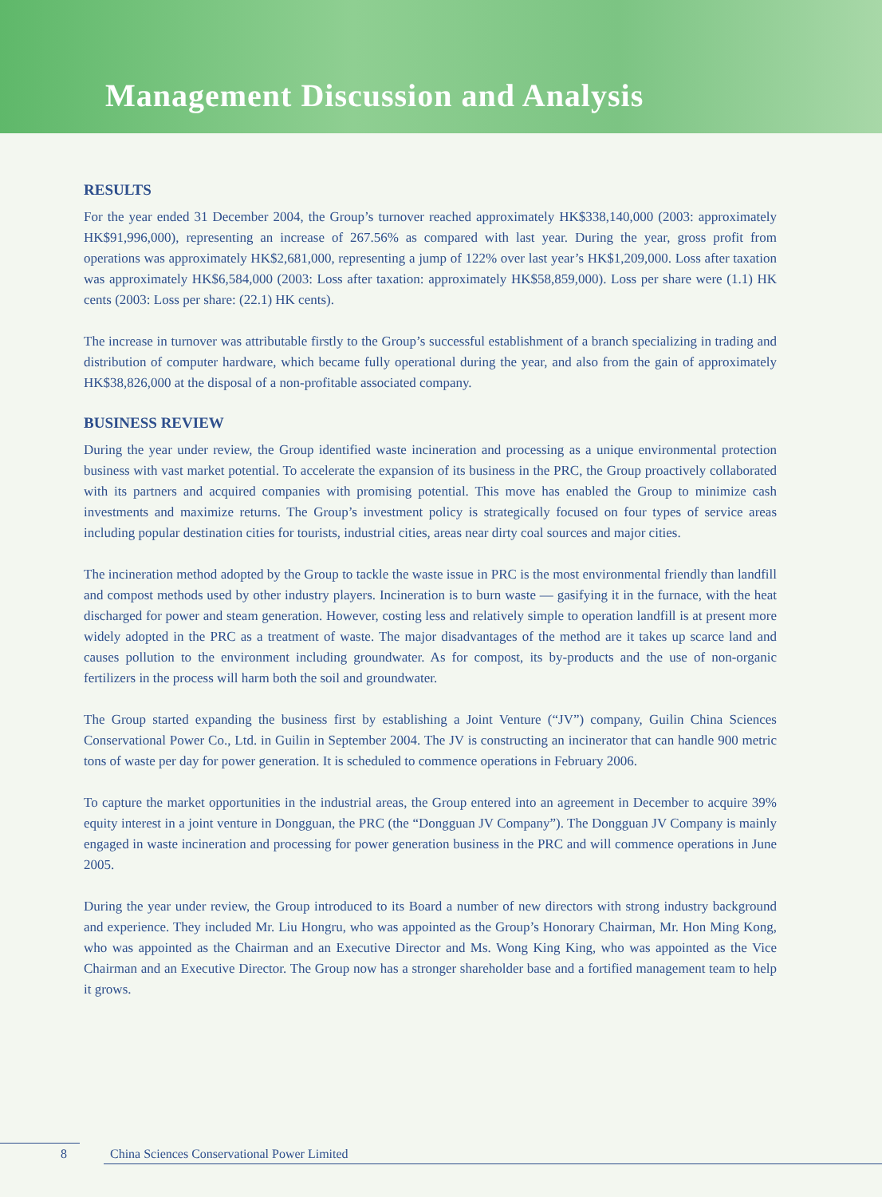Management Discussion and Analysis
RESULTS
For the year ended 31 December 2004, the Group’s turnover reached approximately HK$338,140,000 (2003: approximately HK$91,996,000), representing an increase of 267.56% as compared with last year. During the year, gross profit from operations was approximately HK$2,681,000, representing a jump of 122% over last year’s HK$1,209,000. Loss after taxation was approximately HK$6,584,000 (2003: Loss after taxation: approximately HK$58,859,000). Loss per share were (1.1) HK cents (2003: Loss per share: (22.1) HK cents).
The increase in turnover was attributable firstly to the Group’s successful establishment of a branch specializing in trading and distribution of computer hardware, which became fully operational during the year, and also from the gain of approximately HK$38,826,000 at the disposal of a non-profitable associated company.
BUSINESS REVIEW
During the year under review, the Group identified waste incineration and processing as a unique environmental protection business with vast market potential. To accelerate the expansion of its business in the PRC, the Group proactively collaborated with its partners and acquired companies with promising potential. This move has enabled the Group to minimize cash investments and maximize returns. The Group’s investment policy is strategically focused on four types of service areas including popular destination cities for tourists, industrial cities, areas near dirty coal sources and major cities.
The incineration method adopted by the Group to tackle the waste issue in PRC is the most environmental friendly than landfill and compost methods used by other industry players. Incineration is to burn waste — gasifying it in the furnace, with the heat discharged for power and steam generation. However, costing less and relatively simple to operation landfill is at present more widely adopted in the PRC as a treatment of waste. The major disadvantages of the method are it takes up scarce land and causes pollution to the environment including groundwater. As for compost, its by-products and the use of non-organic fertilizers in the process will harm both the soil and groundwater.
The Group started expanding the business first by establishing a Joint Venture (“JV”) company, Guilin China Sciences Conservational Power Co., Ltd. in Guilin in September 2004. The JV is constructing an incinerator that can handle 900 metric tons of waste per day for power generation. It is scheduled to commence operations in February 2006.
To capture the market opportunities in the industrial areas, the Group entered into an agreement in December to acquire 39% equity interest in a joint venture in Dongguan, the PRC (the “Dongguan JV Company”). The Dongguan JV Company is mainly engaged in waste incineration and processing for power generation business in the PRC and will commence operations in June 2005.
During the year under review, the Group introduced to its Board a number of new directors with strong industry background and experience. They included Mr. Liu Hongru, who was appointed as the Group’s Honorary Chairman, Mr. Hon Ming Kong, who was appointed as the Chairman and an Executive Director and Ms. Wong King King, who was appointed as the Vice Chairman and an Executive Director. The Group now has a stronger shareholder base and a fortified management team to help it grows.
8 China Sciences Conservational Power Limited